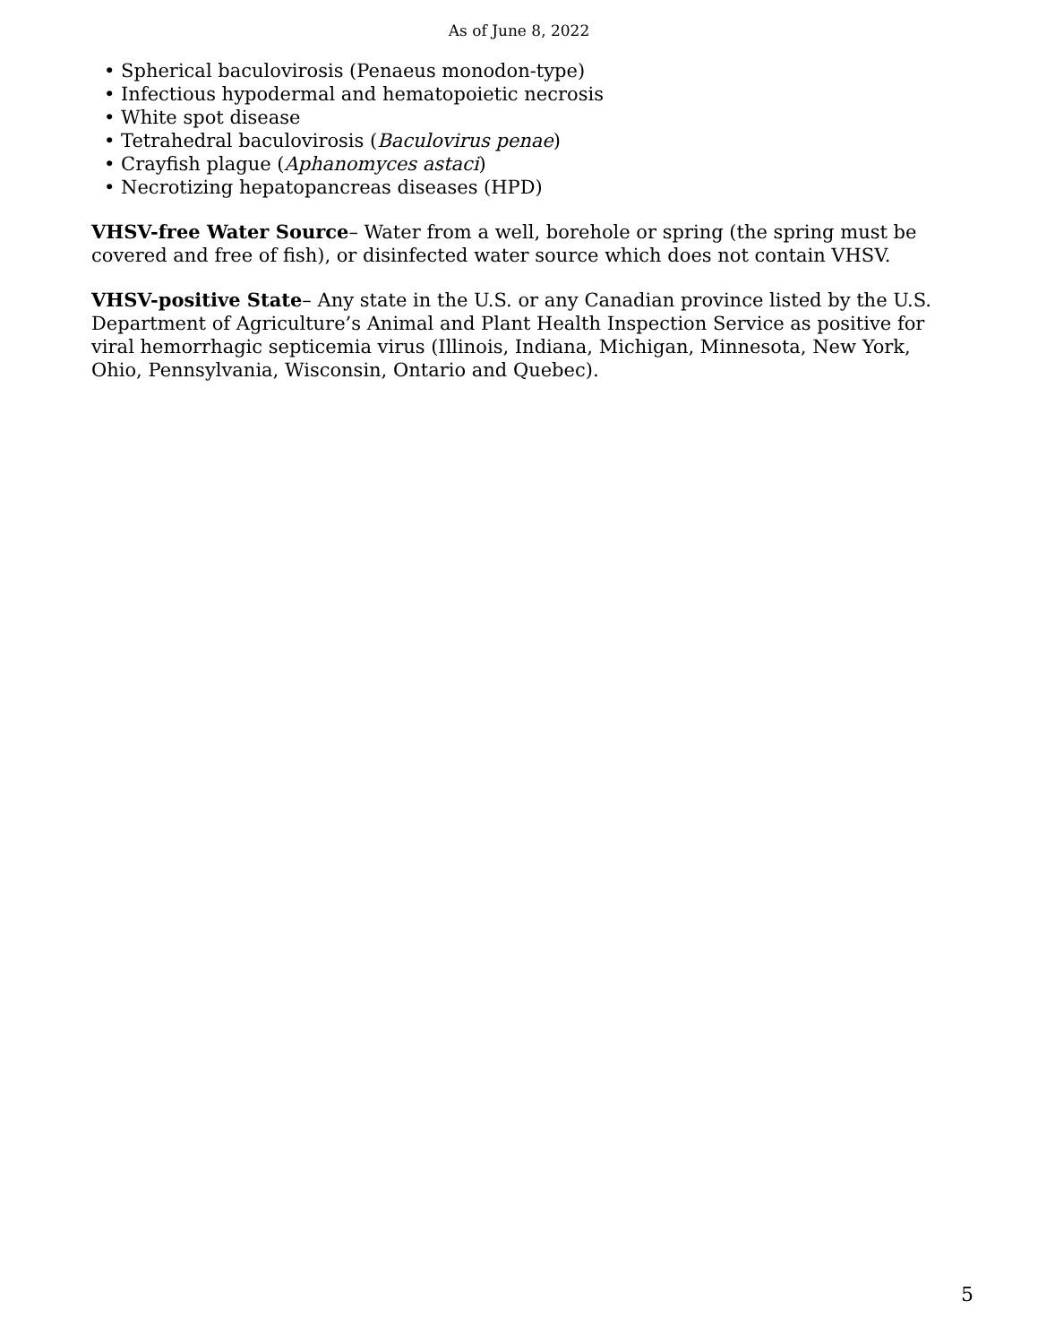As of June 8, 2022
• Spherical baculovirosis (Penaeus monodon-type)
• Infectious hypodermal and hematopoietic necrosis
• White spot disease
• Tetrahedral baculovirosis (Baculovirus penae)
• Crayfish plague (Aphanomyces astaci)
• Necrotizing hepatopancreas diseases (HPD)
VHSV-free Water Source– Water from a well, borehole or spring (the spring must be covered and free of fish), or disinfected water source which does not contain VHSV.
VHSV-positive State– Any state in the U.S. or any Canadian province listed by the U.S. Department of Agriculture’s Animal and Plant Health Inspection Service as positive for viral hemorrhagic septicemia virus (Illinois, Indiana, Michigan, Minnesota, New York, Ohio, Pennsylvania, Wisconsin, Ontario and Quebec).
5